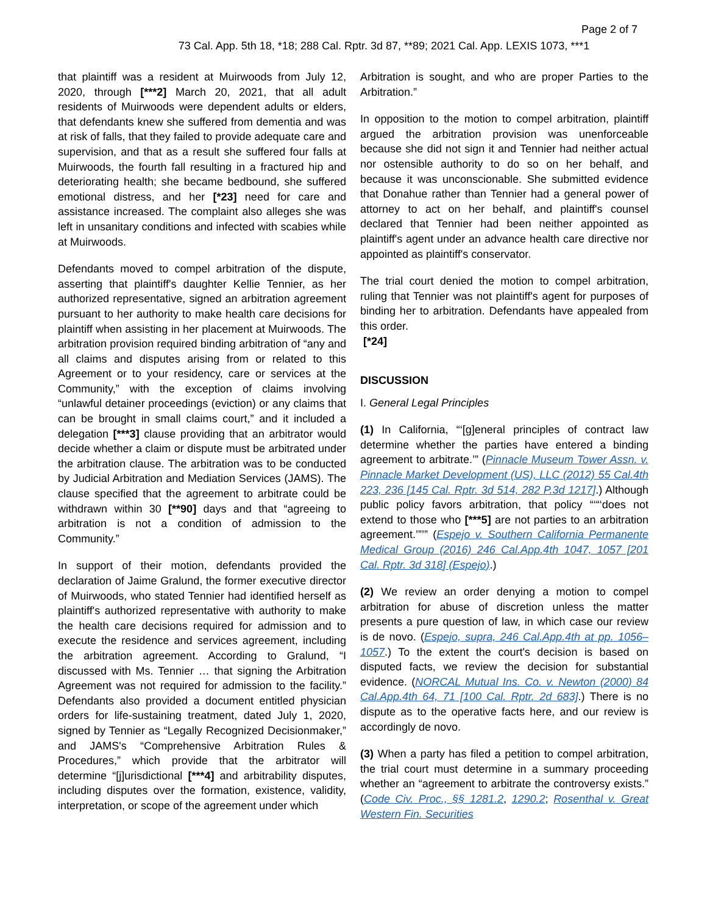Page 2 of 7
73 Cal. App. 5th 18, *18; 288 Cal. Rptr. 3d 87, **89; 2021 Cal. App. LEXIS 1073, ***1
that plaintiff was a resident at Muirwoods from July 12, 2020, through [***2] March 20, 2021, that all adult residents of Muirwoods were dependent adults or elders, that defendants knew she suffered from dementia and was at risk of falls, that they failed to provide adequate care and supervision, and that as a result she suffered four falls at Muirwoods, the fourth fall resulting in a fractured hip and deteriorating health; she became bedbound, she suffered emotional distress, and her [*23] need for care and assistance increased. The complaint also alleges she was left in unsanitary conditions and infected with scabies while at Muirwoods.
Defendants moved to compel arbitration of the dispute, asserting that plaintiff's daughter Kellie Tennier, as her authorized representative, signed an arbitration agreement pursuant to her authority to make health care decisions for plaintiff when assisting in her placement at Muirwoods. The arbitration provision required binding arbitration of “any and all claims and disputes arising from or related to this Agreement or to your residency, care or services at the Community,” with the exception of claims involving “unlawful detainer proceedings (eviction) or any claims that can be brought in small claims court,” and it included a delegation [***3] clause providing that an arbitrator would decide whether a claim or dispute must be arbitrated under the arbitration clause. The arbitration was to be conducted by Judicial Arbitration and Mediation Services (JAMS). The clause specified that the agreement to arbitrate could be withdrawn within 30 [**90] days and that “agreeing to arbitration is not a condition of admission to the Community.”
In support of their motion, defendants provided the declaration of Jaime Gralund, the former executive director of Muirwoods, who stated Tennier had identified herself as plaintiff's authorized representative with authority to make the health care decisions required for admission and to execute the residence and services agreement, including the arbitration agreement. According to Gralund, “I discussed with Ms. Tennier … that signing the Arbitration Agreement was not required for admission to the facility.” Defendants also provided a document entitled physician orders for life-sustaining treatment, dated July 1, 2020, signed by Tennier as “Legally Recognized Decisionmaker,” and JAMS's “Comprehensive Arbitration Rules & Procedures,” which provide that the arbitrator will determine “[j]urisdictional [***4] and arbitrability disputes, including disputes over the formation, existence, validity, interpretation, or scope of the agreement under which
Arbitration is sought, and who are proper Parties to the Arbitration.”
In opposition to the motion to compel arbitration, plaintiff argued the arbitration provision was unenforceable because she did not sign it and Tennier had neither actual nor ostensible authority to do so on her behalf, and because it was unconscionable. She submitted evidence that Donahue rather than Tennier had a general power of attorney to act on her behalf, and plaintiff's counsel declared that Tennier had been neither appointed as plaintiff's agent under an advance health care directive nor appointed as plaintiff's conservator.
The trial court denied the motion to compel arbitration, ruling that Tennier was not plaintiff's agent for purposes of binding her to arbitration. Defendants have appealed from this order.
[*24]
DISCUSSION
I. General Legal Principles
(1) In California, “‘[g]eneral principles of contract law determine whether the parties have entered a binding agreement to arbitrate.’” (Pinnacle Museum Tower Assn. v. Pinnacle Market Development (US), LLC (2012) 55 Cal.4th 223, 236 [145 Cal. Rptr. 3d 514, 282 P.3d 1217].) Although public policy favors arbitration, that policy “‘“‘does not extend to those who [***5] are not parties to an arbitration agreement.’”’” (Espejo v. Southern California Permanente Medical Group (2016) 246 Cal.App.4th 1047, 1057 [201 Cal. Rptr. 3d 318] (Espejo).)
(2) We review an order denying a motion to compel arbitration for abuse of discretion unless the matter presents a pure question of law, in which case our review is de novo. (Espejo, supra, 246 Cal.App.4th at pp. 1056–1057.) To the extent the court's decision is based on disputed facts, we review the decision for substantial evidence. (NORCAL Mutual Ins. Co. v. Newton (2000) 84 Cal.App.4th 64, 71 [100 Cal. Rptr. 2d 683].) There is no dispute as to the operative facts here, and our review is accordingly de novo.
(3) When a party has filed a petition to compel arbitration, the trial court must determine in a summary proceeding whether an “agreement to arbitrate the controversy exists.” (Code Civ. Proc., §§ 1281.2, 1290.2; Rosenthal v. Great Western Fin. Securities